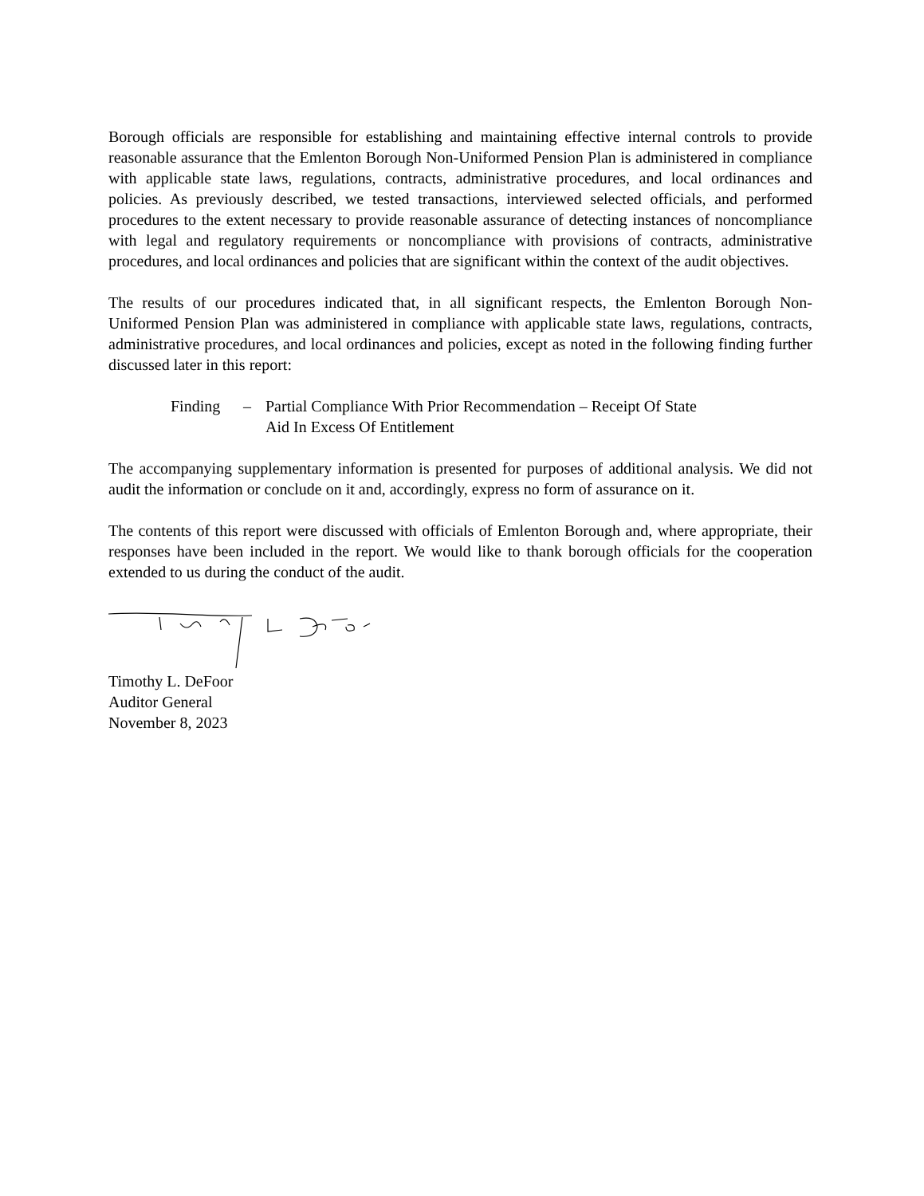Borough officials are responsible for establishing and maintaining effective internal controls to provide reasonable assurance that the Emlenton Borough Non-Uniformed Pension Plan is administered in compliance with applicable state laws, regulations, contracts, administrative procedures, and local ordinances and policies. As previously described, we tested transactions, interviewed selected officials, and performed procedures to the extent necessary to provide reasonable assurance of detecting instances of noncompliance with legal and regulatory requirements or noncompliance with provisions of contracts, administrative procedures, and local ordinances and policies that are significant within the context of the audit objectives.
The results of our procedures indicated that, in all significant respects, the Emlenton Borough Non-Uniformed Pension Plan was administered in compliance with applicable state laws, regulations, contracts, administrative procedures, and local ordinances and policies, except as noted in the following finding further discussed later in this report:
Finding – Partial Compliance With Prior Recommendation – Receipt Of State
Aid In Excess Of Entitlement
The accompanying supplementary information is presented for purposes of additional analysis. We did not audit the information or conclude on it and, accordingly, express no form of assurance on it.
The contents of this report were discussed with officials of Emlenton Borough and, where appropriate, their responses have been included in the report. We would like to thank borough officials for the cooperation extended to us during the conduct of the audit.
Timothy L. DeFoor
Auditor General
November 8, 2023